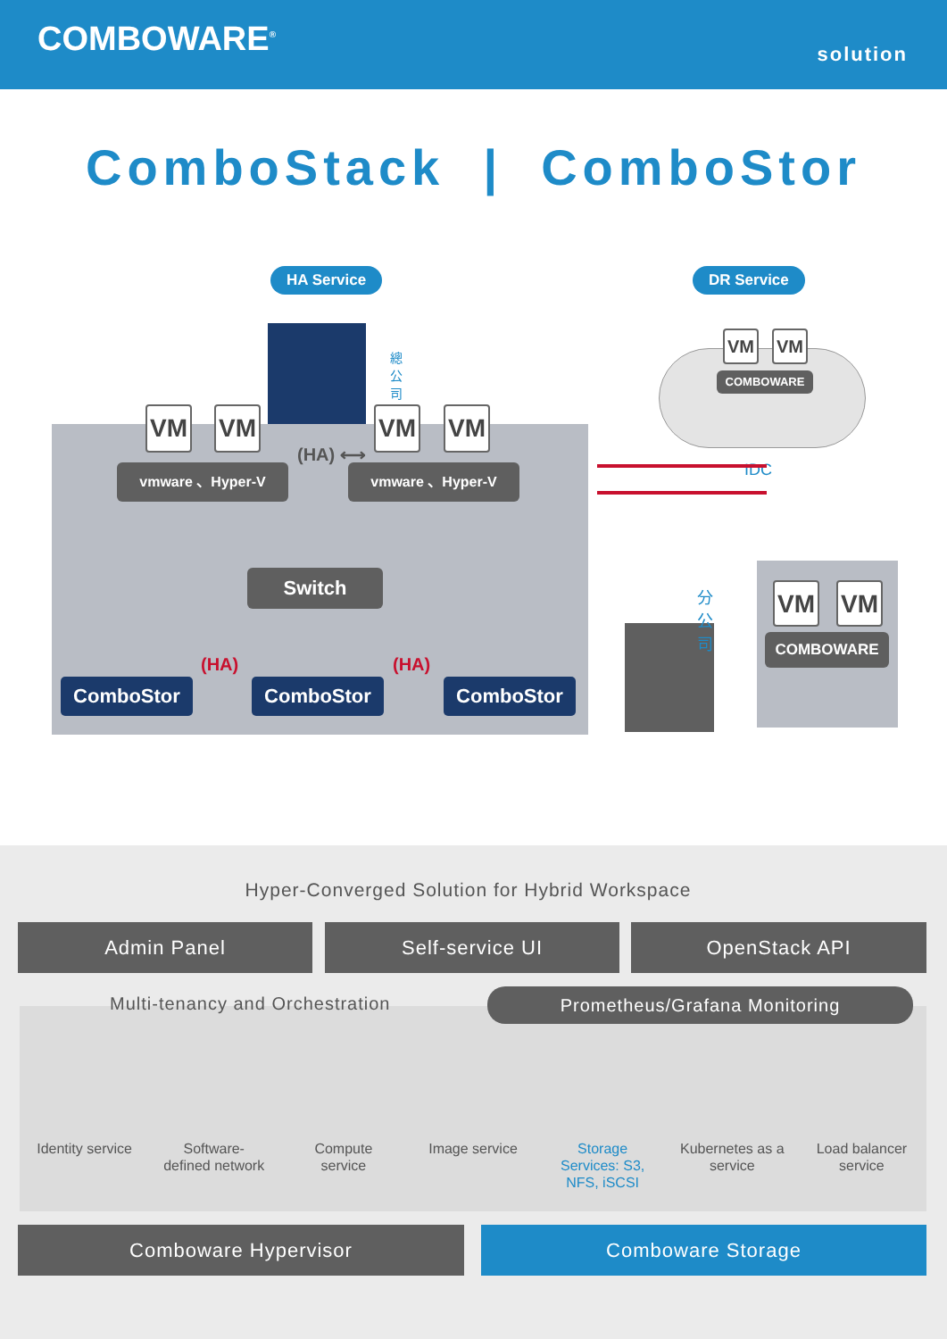COMBOWARE<sup>®</sup>
solution
ComboStack | ComboStor
HA Service DR Service
總 公 司
VM VM
COMBOWARE
IDC
VM VM VM VM
vmware 、Hyper-V vmware 、Hyper-V
(HA) ⟷
Switch
(HA) (HA)
ComboStor ComboStor ComboStor
分 公 司
VM VM
COMBOWARE
Hyper-Converged Solution for Hybrid Workspace
Admin Panel Self-service UI OpenStack API
Identity service
Software-defined network
Compute service
Image service
Storage Services: S3, NFS, iSCSI
Kubernetes as a service
Load balancer service
Multi-tenancy and Orchestration
Prometheus/Grafana Monitoring
Comboware Hypervisor Comboware Storage